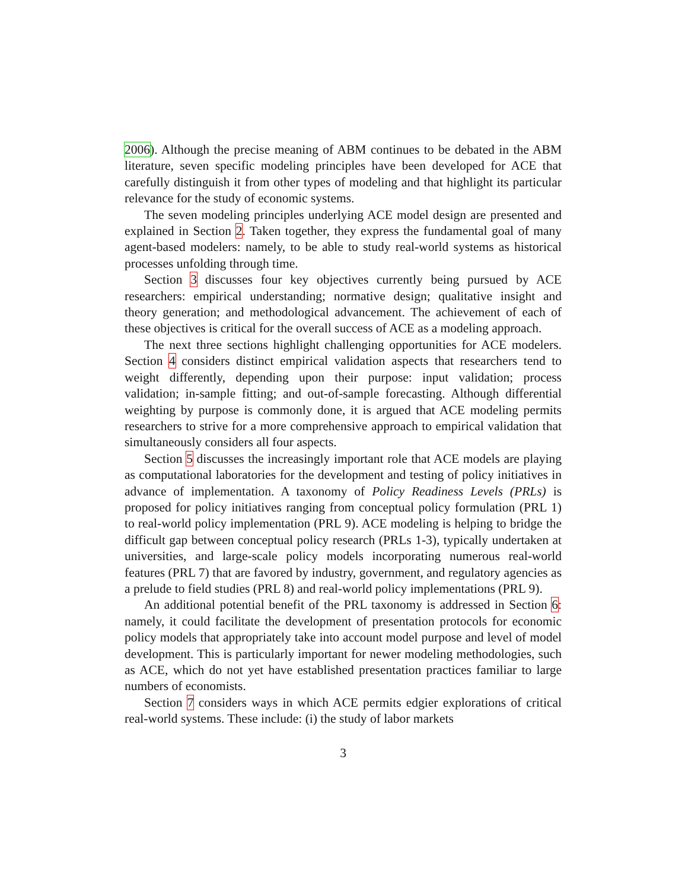2006). Although the precise meaning of ABM continues to be debated in the ABM literature, seven specific modeling principles have been developed for ACE that carefully distinguish it from other types of modeling and that highlight its particular relevance for the study of economic systems.
The seven modeling principles underlying ACE model design are presented and explained in Section 2. Taken together, they express the fundamental goal of many agent-based modelers: namely, to be able to study real-world systems as historical processes unfolding through time.
Section 3 discusses four key objectives currently being pursued by ACE researchers: empirical understanding; normative design; qualitative insight and theory generation; and methodological advancement. The achievement of each of these objectives is critical for the overall success of ACE as a modeling approach.
The next three sections highlight challenging opportunities for ACE modelers. Section 4 considers distinct empirical validation aspects that researchers tend to weight differently, depending upon their purpose: input validation; process validation; in-sample fitting; and out-of-sample forecasting. Although differential weighting by purpose is commonly done, it is argued that ACE modeling permits researchers to strive for a more comprehensive approach to empirical validation that simultaneously considers all four aspects.
Section 5 discusses the increasingly important role that ACE models are playing as computational laboratories for the development and testing of policy initiatives in advance of implementation. A taxonomy of Policy Readiness Levels (PRLs) is proposed for policy initiatives ranging from conceptual policy formulation (PRL 1) to real-world policy implementation (PRL 9). ACE modeling is helping to bridge the difficult gap between conceptual policy research (PRLs 1-3), typically undertaken at universities, and large-scale policy models incorporating numerous real-world features (PRL 7) that are favored by industry, government, and regulatory agencies as a prelude to field studies (PRL 8) and real-world policy implementations (PRL 9).
An additional potential benefit of the PRL taxonomy is addressed in Section 6: namely, it could facilitate the development of presentation protocols for economic policy models that appropriately take into account model purpose and level of model development. This is particularly important for newer modeling methodologies, such as ACE, which do not yet have established presentation practices familiar to large numbers of economists.
Section 7 considers ways in which ACE permits edgier explorations of critical real-world systems. These include: (i) the study of labor markets
3